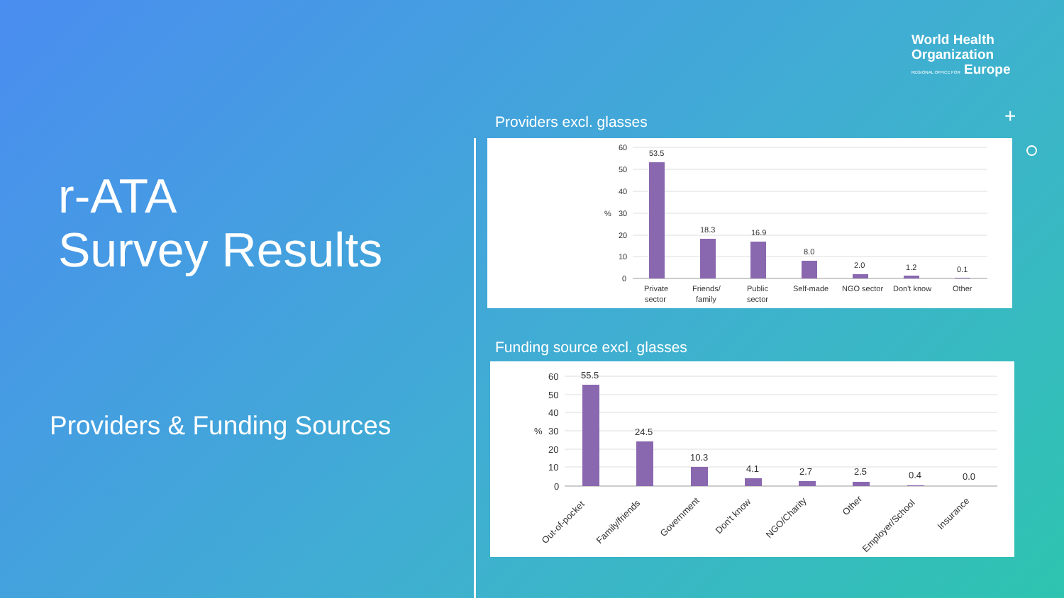r-ATA
Survey Results
Providers & Funding Sources
World Health
Organization
REGIONAL OFFICE FOR Europe
+
Providers excl. glasses
60
50
40
30
20
10
0
%
53.5
18.3
16.9
8.0
2.0
1.2
0.1
Private
sector
Friends/
family
Public
sector
Self-made
NGO sector
Don't know
Other
Funding source excl. glasses
60
50
40
30
20
10
0
%
55.5
24.5
10.3
4.1
2.7
2.5
0.4
0.0
Out-of-pocket
Family/friends
Government
Don't know
NGO/Charity
Other
Employer/School
Insurance